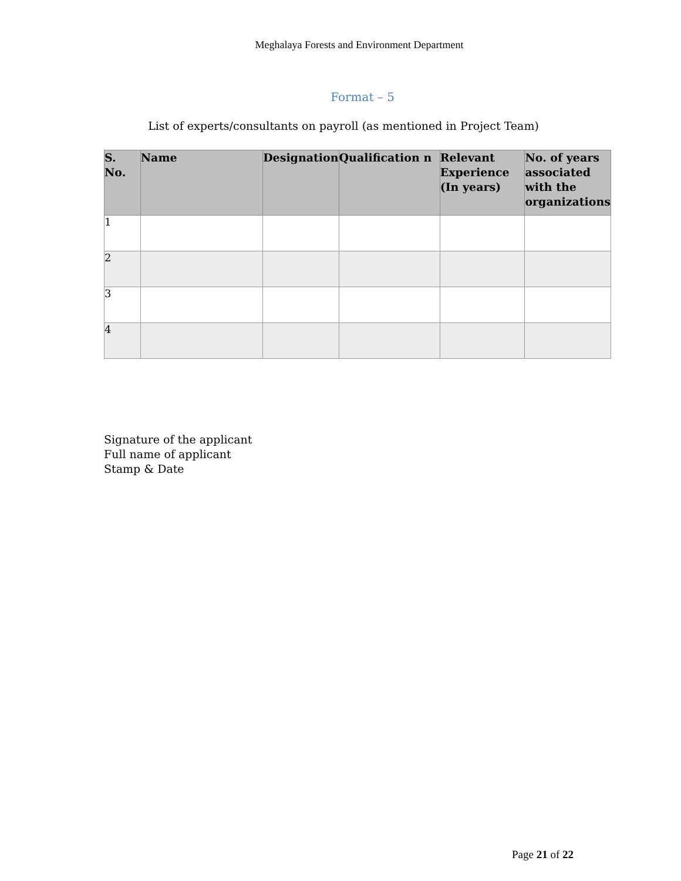Meghalaya Forests and Environment Department
Format – 5
List of experts/consultants on payroll (as mentioned in Project Team)
| S. No. | Name | Designation | Qualification n | Relevant Experience (In years) | No. of years associated with the organizations |
| --- | --- | --- | --- | --- | --- |
| 1 | | | | | |
| 2 | | | | | |
| 3 | | | | | |
| 4 | | | | | |
Signature of the applicant
Full name of applicant
Stamp & Date
Page 21 of 22